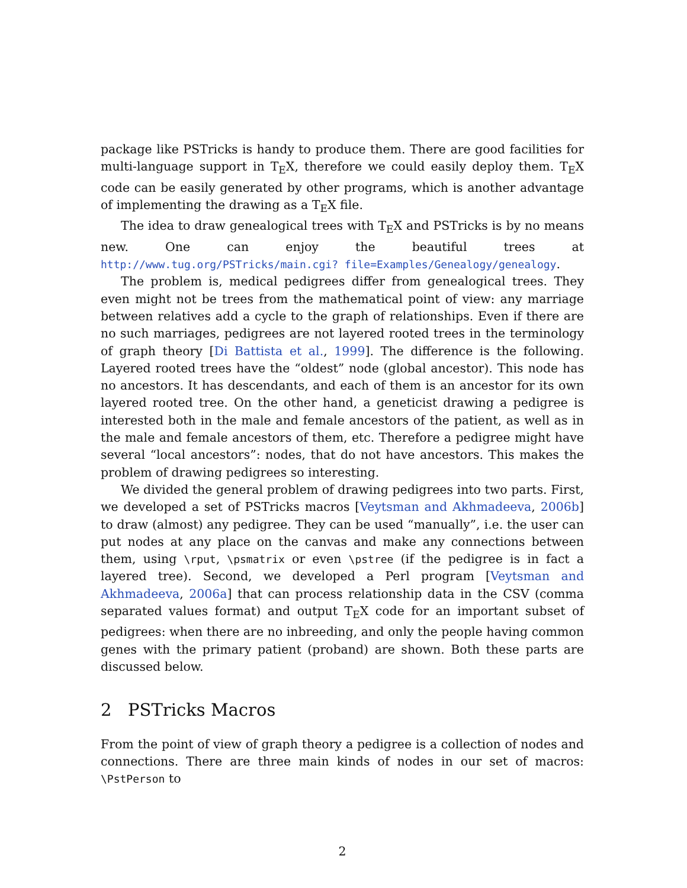package like PSTricks is handy to produce them. There are good facilities for multi-language support in T<sub>E</sub>X, therefore we could easily deploy them. T<sub>E</sub>X code can be easily generated by other programs, which is another advantage of implementing the drawing as a T<sub>E</sub>X file.
The idea to draw genealogical trees with T<sub>E</sub>X and PSTricks is by no means new. One can enjoy the beautiful trees at http://www.tug.org/PSTricks/main.cgi? file=Examples/Genealogy/genealogy.
The problem is, medical pedigrees differ from genealogical trees. They even might not be trees from the mathematical point of view: any marriage between relatives add a cycle to the graph of relationships. Even if there are no such marriages, pedigrees are not layered rooted trees in the terminology of graph theory [Di Battista et al., 1999]. The difference is the following. Layered rooted trees have the “oldest” node (global ancestor). This node has no ancestors. It has descendants, and each of them is an ancestor for its own layered rooted tree. On the other hand, a geneticist drawing a pedigree is interested both in the male and female ancestors of the patient, as well as in the male and female ancestors of them, etc. Therefore a pedigree might have several “local ancestors”: nodes, that do not have ancestors. This makes the problem of drawing pedigrees so interesting.
We divided the general problem of drawing pedigrees into two parts. First, we developed a set of PSTricks macros [Veytsman and Akhmadeeva, 2006b] to draw (almost) any pedigree. They can be used “manually”, i.e. the user can put nodes at any place on the canvas and make any connections between them, using \rput, \psmatrix or even \pstree (if the pedigree is in fact a layered tree). Second, we developed a Perl program [Veytsman and Akhmadeeva, 2006a] that can process relationship data in the CSV (comma separated values format) and output T<sub>E</sub>X code for an important subset of pedigrees: when there are no inbreeding, and only the people having common genes with the primary patient (proband) are shown. Both these parts are discussed below.
2 PSTricks Macros
From the point of view of graph theory a pedigree is a collection of nodes and connections. There are three main kinds of nodes in our set of macros: \PstPerson to
2